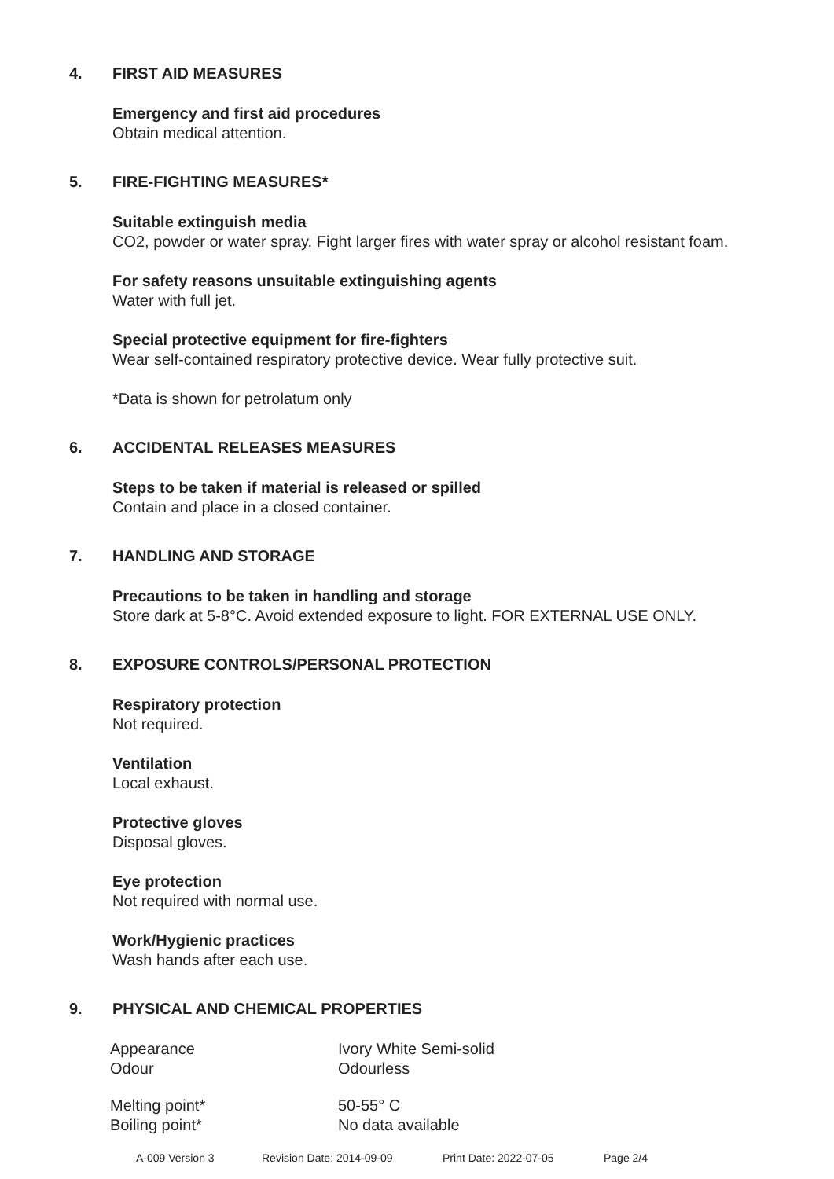4. FIRST AID MEASURES
Emergency and first aid procedures
Obtain medical attention.
5. FIRE-FIGHTING MEASURES*
Suitable extinguish media
CO2, powder or water spray. Fight larger fires with water spray or alcohol resistant foam.
For safety reasons unsuitable extinguishing agents
Water with full jet.
Special protective equipment for fire-fighters
Wear self-contained respiratory protective device. Wear fully protective suit.
*Data is shown for petrolatum only
6. ACCIDENTAL RELEASES MEASURES
Steps to be taken if material is released or spilled
Contain and place in a closed container.
7. HANDLING AND STORAGE
Precautions to be taken in handling and storage
Store dark at 5-8°C. Avoid extended exposure to light. FOR EXTERNAL USE ONLY.
8. EXPOSURE CONTROLS/PERSONAL PROTECTION
Respiratory protection
Not required.
Ventilation
Local exhaust.
Protective gloves
Disposal gloves.
Eye protection
Not required with normal use.
Work/Hygienic practices
Wash hands after each use.
9. PHYSICAL AND CHEMICAL PROPERTIES
| Appearance | Ivory White Semi-solid |
| Odour | Odourless |
| Melting point* | 50-55° C |
| Boiling point* | No data available |
A-009 Version 3 Revision Date: 2014-09-09 Print Date: 2022-07-05 Page 2/4